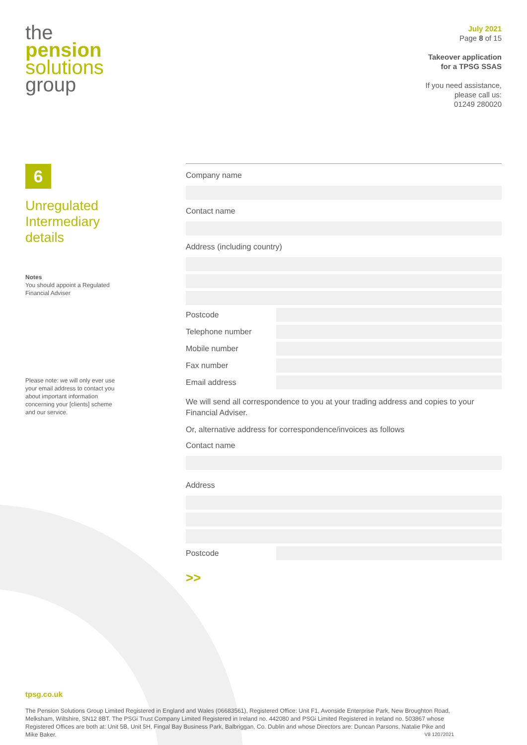the
pension
solutions
group
July 2021
Page 8 of 15
Takeover application
for a TPSG SSAS
If you need assistance,
please call us:
01249 280020
6
Unregulated Intermediary details
Notes
You should appoint a Regulated Financial Adviser
Please note: we will only ever use your email address to contact you about important information concerning your [clients] scheme and our service.
Company name
Contact name
Address (including country)
Postcode
Telephone number
Mobile number
Fax number
Email address
We will send all correspondence to you at your trading address and copies to your Financial Adviser.
Or, alternative address for correspondence/invoices as follows
Contact name
Address
Postcode
>>
tpsg.co.uk
The Pension Solutions Group Limited Registered in England and Wales (06683561), Registered Office: Unit F1, Avonside Enterprise Park, New Broughton Road, Melksham, Wiltshire, SN12 8BT. The PSGi Trust Company Limited Registered in Ireland no. 442080 and PSGi Limited Registered in Ireland no. 503867 whose Registered Offices are both at: Unit 5B, Unit 5H, Fingal Bay Business Park, Balbriggan, Co. Dublin and whose Directors are: Duncan Parsons, Natalie Pike and Mike Baker. V8 12072021